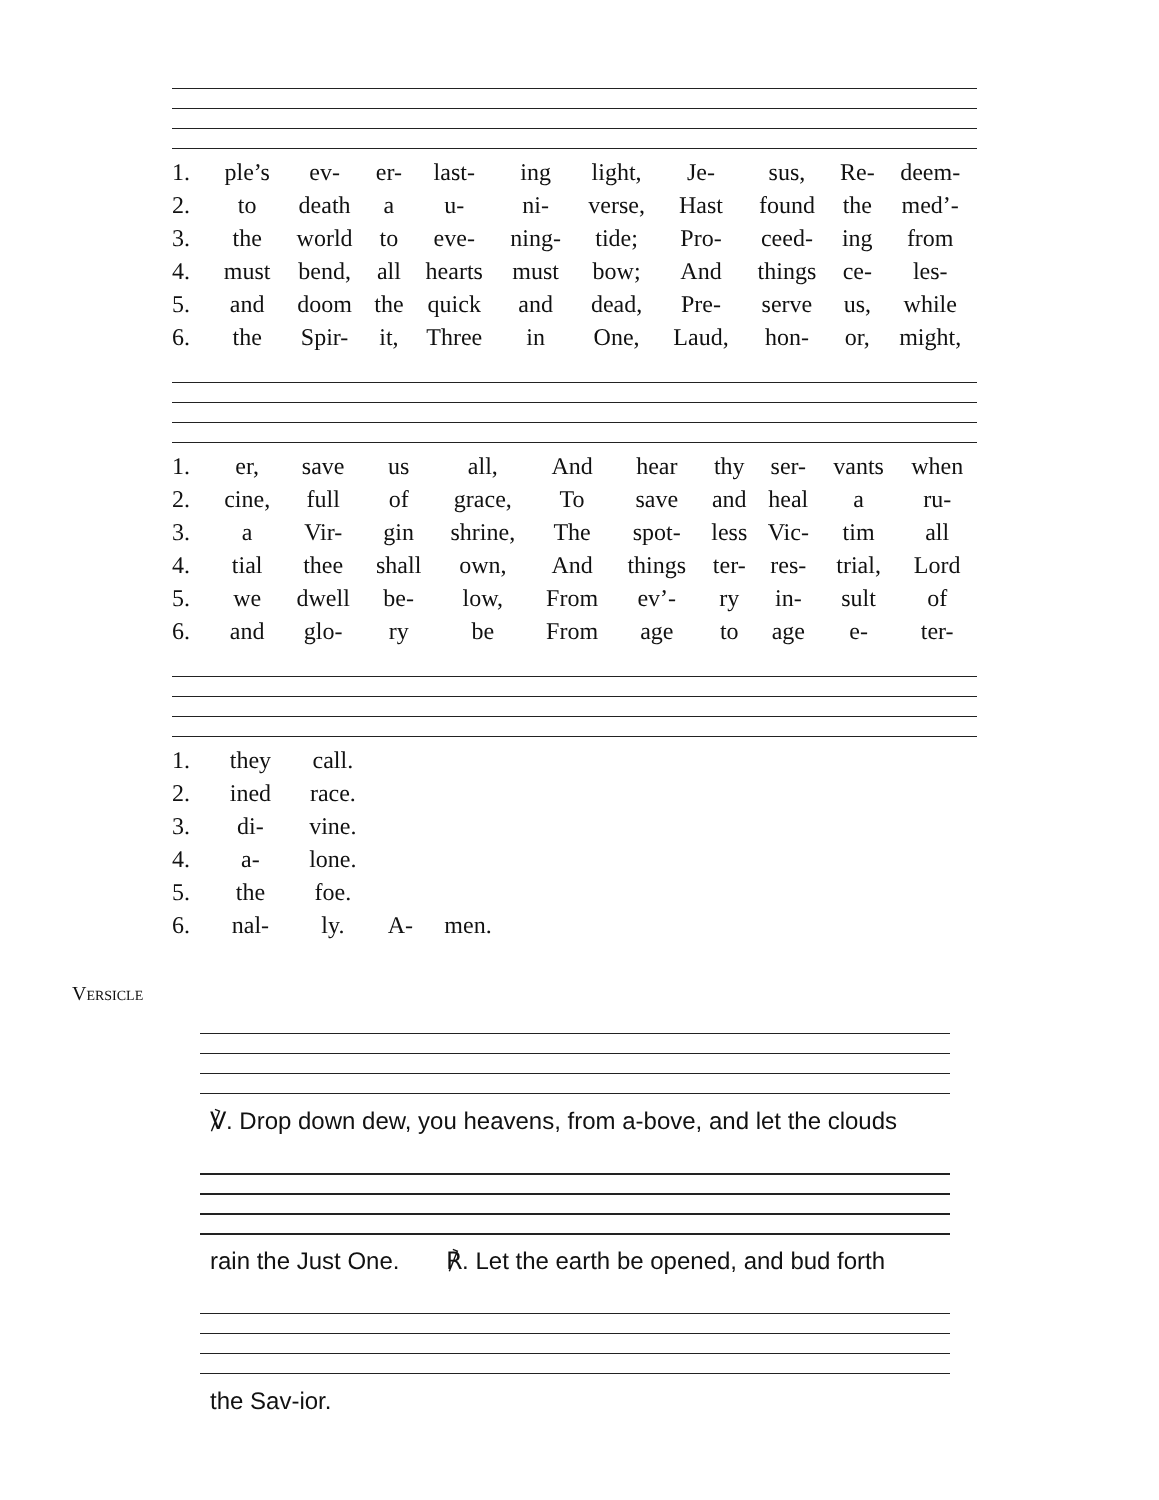| 1. | ple’s | ev- | er- | last- | ing | light, | Je- | sus, | Re- | deem- |
| 2. | to | death | a | u- | ni- | verse, | Hast | found | the | med’- |
| 3. | the | world | to | eve- | ning- | tide; | Pro- | ceed- | ing | from |
| 4. | must | bend, | all | hearts | must | bow; | And | things | ce- | les- |
| 5. | and | doom | the | quick | and | dead, | Pre- | serve | us, | while |
| 6. | the | Spir- | it, | Three | in | One, | Laud, | hon- | or, | might, |
| 1. | er, | save | us | all, | And | hear | thy | ser- | vants | when |
| 2. | cine, | full | of | grace, | To | save | and | heal | a | ru- |
| 3. | a | Vir- | gin | shrine, | The | spot- | less | Vic- | tim | all |
| 4. | tial | thee | shall | own, | And | things | ter- | res- | trial, | Lord |
| 5. | we | dwell | be- | low, | From | ev’- | ry | in- | sult | of |
| 6. | and | glo- | ry | be | From | age | to | age | e- | ter- |
| 1. | they | call. | | |
| 2. | ined | race. | | |
| 3. | di- | vine. | | |
| 4. | a- | lone. | | |
| 5. | the | foe. | | |
| 6. | nal- | ly. | A- | men. |
Versicle
℣. Drop down dew, you heavens, from a-bove, and let the clouds
rain the Just One. ℟. Let the earth be opened, and bud forth
the Sav-ior.